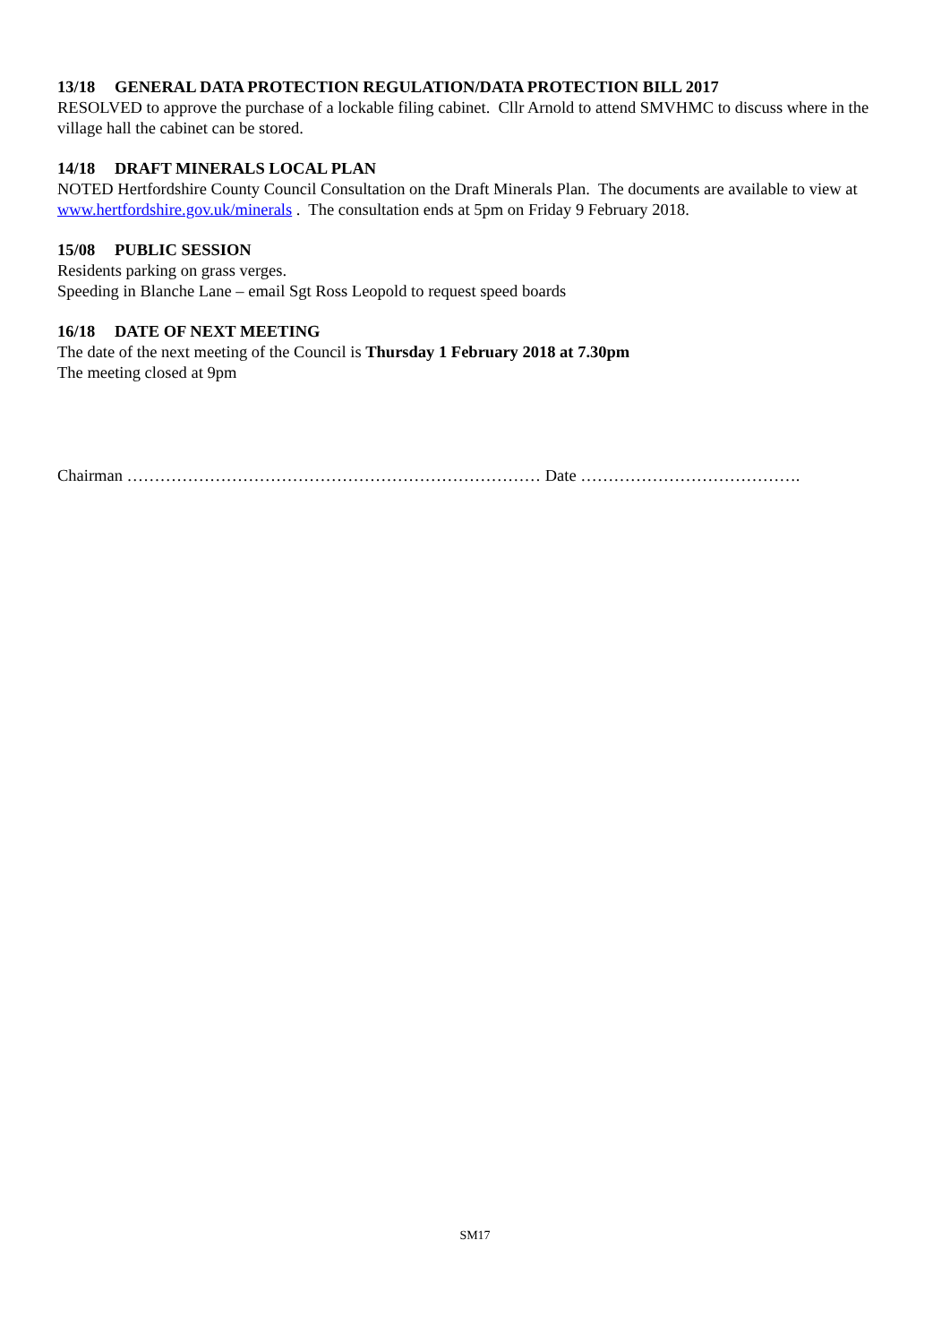13/18 GENERAL DATA PROTECTION REGULATION/DATA PROTECTION BILL 2017
RESOLVED to approve the purchase of a lockable filing cabinet. Cllr Arnold to attend SMVHMC to discuss where in the village hall the cabinet can be stored.
14/18 DRAFT MINERALS LOCAL PLAN
NOTED Hertfordshire County Council Consultation on the Draft Minerals Plan. The documents are available to view at www.hertfordshire.gov.uk/minerals . The consultation ends at 5pm on Friday 9 February 2018.
15/08 PUBLIC SESSION
Residents parking on grass verges.
Speeding in Blanche Lane – email Sgt Ross Leopold to request speed boards
16/18 DATE OF NEXT MEETING
The date of the next meeting of the Council is Thursday 1 February 2018 at 7.30pm
The meeting closed at 9pm
Chairman ………………………………………………………………… Date ………………………………….
SM17